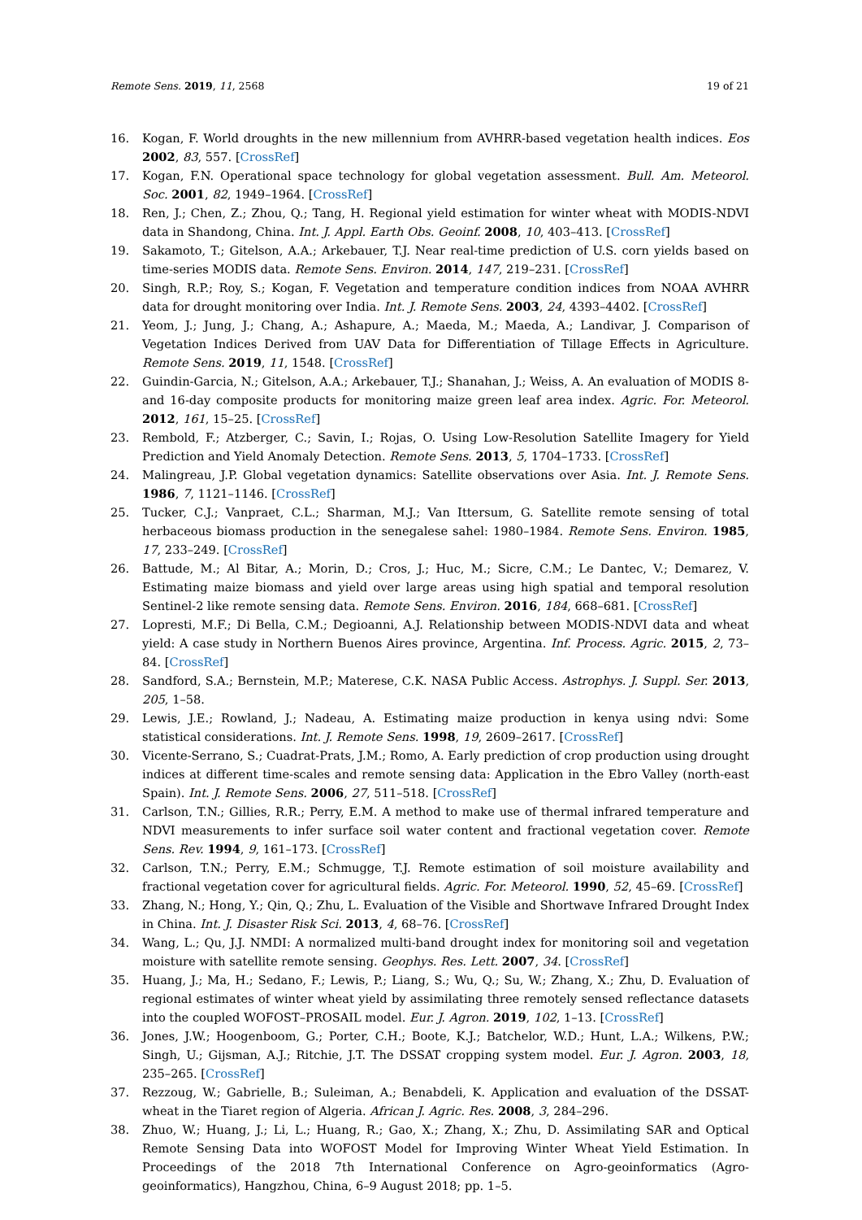Remote Sens. 2019, 11, 2568 19 of 21
16. Kogan, F. World droughts in the new millennium from AVHRR-based vegetation health indices. Eos 2002, 83, 557. [CrossRef]
17. Kogan, F.N. Operational space technology for global vegetation assessment. Bull. Am. Meteorol. Soc. 2001, 82, 1949–1964. [CrossRef]
18. Ren, J.; Chen, Z.; Zhou, Q.; Tang, H. Regional yield estimation for winter wheat with MODIS-NDVI data in Shandong, China. Int. J. Appl. Earth Obs. Geoinf. 2008, 10, 403–413. [CrossRef]
19. Sakamoto, T.; Gitelson, A.A.; Arkebauer, T.J. Near real-time prediction of U.S. corn yields based on time-series MODIS data. Remote Sens. Environ. 2014, 147, 219–231. [CrossRef]
20. Singh, R.P.; Roy, S.; Kogan, F. Vegetation and temperature condition indices from NOAA AVHRR data for drought monitoring over India. Int. J. Remote Sens. 2003, 24, 4393–4402. [CrossRef]
21. Yeom, J.; Jung, J.; Chang, A.; Ashapure, A.; Maeda, M.; Maeda, A.; Landivar, J. Comparison of Vegetation Indices Derived from UAV Data for Differentiation of Tillage Effects in Agriculture. Remote Sens. 2019, 11, 1548. [CrossRef]
22. Guindin-Garcia, N.; Gitelson, A.A.; Arkebauer, T.J.; Shanahan, J.; Weiss, A. An evaluation of MODIS 8- and 16-day composite products for monitoring maize green leaf area index. Agric. For. Meteorol. 2012, 161, 15–25. [CrossRef]
23. Rembold, F.; Atzberger, C.; Savin, I.; Rojas, O. Using Low-Resolution Satellite Imagery for Yield Prediction and Yield Anomaly Detection. Remote Sens. 2013, 5, 1704–1733. [CrossRef]
24. Malingreau, J.P. Global vegetation dynamics: Satellite observations over Asia. Int. J. Remote Sens. 1986, 7, 1121–1146. [CrossRef]
25. Tucker, C.J.; Vanpraet, C.L.; Sharman, M.J.; Van Ittersum, G. Satellite remote sensing of total herbaceous biomass production in the senegalese sahel: 1980–1984. Remote Sens. Environ. 1985, 17, 233–249. [CrossRef]
26. Battude, M.; Al Bitar, A.; Morin, D.; Cros, J.; Huc, M.; Sicre, C.M.; Le Dantec, V.; Demarez, V. Estimating maize biomass and yield over large areas using high spatial and temporal resolution Sentinel-2 like remote sensing data. Remote Sens. Environ. 2016, 184, 668–681. [CrossRef]
27. Lopresti, M.F.; Di Bella, C.M.; Degioanni, A.J. Relationship between MODIS-NDVI data and wheat yield: A case study in Northern Buenos Aires province, Argentina. Inf. Process. Agric. 2015, 2, 73–84. [CrossRef]
28. Sandford, S.A.; Bernstein, M.P.; Materese, C.K. NASA Public Access. Astrophys. J. Suppl. Ser. 2013, 205, 1–58.
29. Lewis, J.E.; Rowland, J.; Nadeau, A. Estimating maize production in kenya using ndvi: Some statistical considerations. Int. J. Remote Sens. 1998, 19, 2609–2617. [CrossRef]
30. Vicente-Serrano, S.; Cuadrat-Prats, J.M.; Romo, A. Early prediction of crop production using drought indices at different time-scales and remote sensing data: Application in the Ebro Valley (north-east Spain). Int. J. Remote Sens. 2006, 27, 511–518. [CrossRef]
31. Carlson, T.N.; Gillies, R.R.; Perry, E.M. A method to make use of thermal infrared temperature and NDVI measurements to infer surface soil water content and fractional vegetation cover. Remote Sens. Rev. 1994, 9, 161–173. [CrossRef]
32. Carlson, T.N.; Perry, E.M.; Schmugge, T.J. Remote estimation of soil moisture availability and fractional vegetation cover for agricultural fields. Agric. For. Meteorol. 1990, 52, 45–69. [CrossRef]
33. Zhang, N.; Hong, Y.; Qin, Q.; Zhu, L. Evaluation of the Visible and Shortwave Infrared Drought Index in China. Int. J. Disaster Risk Sci. 2013, 4, 68–76. [CrossRef]
34. Wang, L.; Qu, J.J. NMDI: A normalized multi-band drought index for monitoring soil and vegetation moisture with satellite remote sensing. Geophys. Res. Lett. 2007, 34. [CrossRef]
35. Huang, J.; Ma, H.; Sedano, F.; Lewis, P.; Liang, S.; Wu, Q.; Su, W.; Zhang, X.; Zhu, D. Evaluation of regional estimates of winter wheat yield by assimilating three remotely sensed reflectance datasets into the coupled WOFOST–PROSAIL model. Eur. J. Agron. 2019, 102, 1–13. [CrossRef]
36. Jones, J.W.; Hoogenboom, G.; Porter, C.H.; Boote, K.J.; Batchelor, W.D.; Hunt, L.A.; Wilkens, P.W.; Singh, U.; Gijsman, A.J.; Ritchie, J.T. The DSSAT cropping system model. Eur. J. Agron. 2003, 18, 235–265. [CrossRef]
37. Rezzoug, W.; Gabrielle, B.; Suleiman, A.; Benabdeli, K. Application and evaluation of the DSSAT-wheat in the Tiaret region of Algeria. African J. Agric. Res. 2008, 3, 284–296.
38. Zhuo, W.; Huang, J.; Li, L.; Huang, R.; Gao, X.; Zhang, X.; Zhu, D. Assimilating SAR and Optical Remote Sensing Data into WOFOST Model for Improving Winter Wheat Yield Estimation. In Proceedings of the 2018 7th International Conference on Agro-geoinformatics (Agro-geoinformatics), Hangzhou, China, 6–9 August 2018; pp. 1–5.